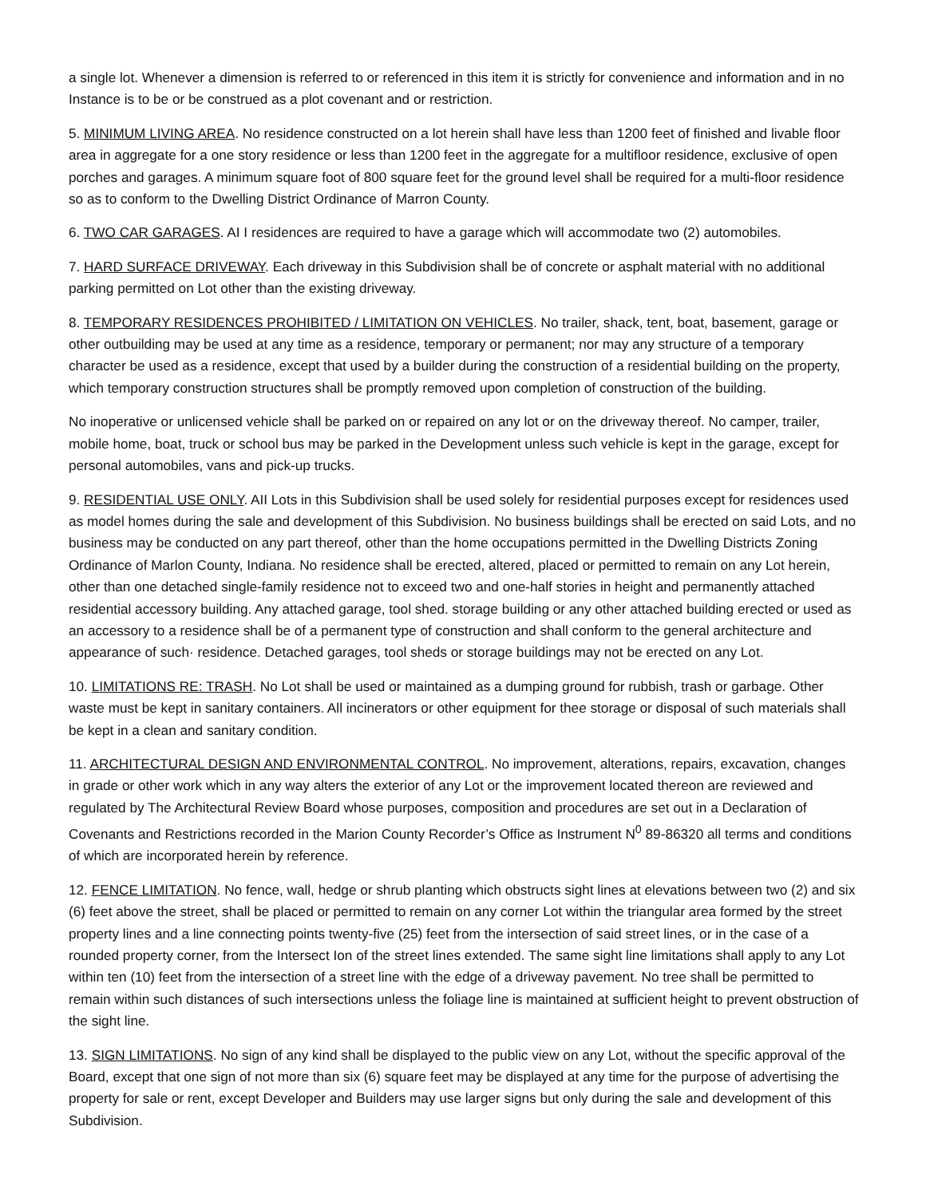a single lot. Whenever a dimension is referred to or referenced in this item it is strictly for convenience and information and in no Instance is to be or be construed as a plot covenant and or restriction.
5. MINIMUM LIVING AREA. No residence constructed on a lot herein shall have less than 1200 feet of finished and livable floor area in aggregate for a one story residence or less than 1200 feet in the aggregate for a multifloor residence, exclusive of open porches and garages. A minimum square foot of 800 square feet for the ground level shall be required for a multi-floor residence so as to conform to the Dwelling District Ordinance of Marron County.
6. TWO CAR GARAGES. AI I residences are required to have a garage which will accommodate two (2) automobiles.
7. HARD SURFACE DRIVEWAY. Each driveway in this Subdivision shall be of concrete or asphalt material with no additional parking permitted on Lot other than the existing driveway.
8. TEMPORARY RESIDENCES PROHIBITED / LIMITATION ON VEHICLES. No trailer, shack, tent, boat, basement, garage or other outbuilding may be used at any time as a residence, temporary or permanent; nor may any structure of a temporary character be used as a residence, except that used by a builder during the construction of a residential building on the property, which temporary construction structures shall be promptly removed upon completion of construction of the building.
No inoperative or unlicensed vehicle shall be parked on or repaired on any lot or on the driveway thereof. No camper, trailer, mobile home, boat, truck or school bus may be parked in the Development unless such vehicle is kept in the garage, except for personal automobiles, vans and pick-up trucks.
9. RESIDENTIAL USE ONLY. AII Lots in this Subdivision shall be used solely for residential purposes except for residences used as model homes during the sale and development of this Subdivision. No business buildings shall be erected on said Lots, and no business may be conducted on any part thereof, other than the home occupations permitted in the Dwelling Districts Zoning Ordinance of Marlon County, Indiana. No residence shall be erected, altered, placed or permitted to remain on any Lot herein, other than one detached single-family residence not to exceed two and one-half stories in height and permanently attached residential accessory building. Any attached garage, tool shed. storage building or any other attached building erected or used as an accessory to a residence shall be of a permanent type of construction and shall conform to the general architecture and appearance of such· residence. Detached garages, tool sheds or storage buildings may not be erected on any Lot.
10. LIMITATIONS RE: TRASH. No Lot shall be used or maintained as a dumping ground for rubbish, trash or garbage. Other waste must be kept in sanitary containers. All incinerators or other equipment for thee storage or disposal of such materials shall be kept in a clean and sanitary condition.
11. ARCHITECTURAL DESIGN AND ENVIRONMENTAL CONTROL. No improvement, alterations, repairs, excavation, changes in grade or other work which in any way alters the exterior of any Lot or the improvement located thereon are reviewed and regulated by The Architectural Review Board whose purposes, composition and procedures are set out in a Declaration of Covenants and Restrictions recorded in the Marion County Recorder’s Office as Instrument N<sup>0</sup> 89-86320 all terms and conditions of which are incorporated herein by reference.
12. FENCE LIMITATION. No fence, wall, hedge or shrub planting which obstructs sight lines at elevations between two (2) and six (6) feet above the street, shall be placed or permitted to remain on any corner Lot within the triangular area formed by the street property lines and a line connecting points twenty-five (25) feet from the intersection of said street lines, or in the case of a rounded property corner, from the Intersect Ion of the street lines extended. The same sight line limitations shall apply to any Lot within ten (10) feet from the intersection of a street line with the edge of a driveway pavement. No tree shall be permitted to remain within such distances of such intersections unless the foliage line is maintained at sufficient height to prevent obstruction of the sight line.
13. SIGN LIMITATIONS. No sign of any kind shall be displayed to the public view on any Lot, without the specific approval of the Board, except that one sign of not more than six (6) square feet may be displayed at any time for the purpose of advertising the property for sale or rent, except Developer and Builders may use larger signs but only during the sale and development of this Subdivision.